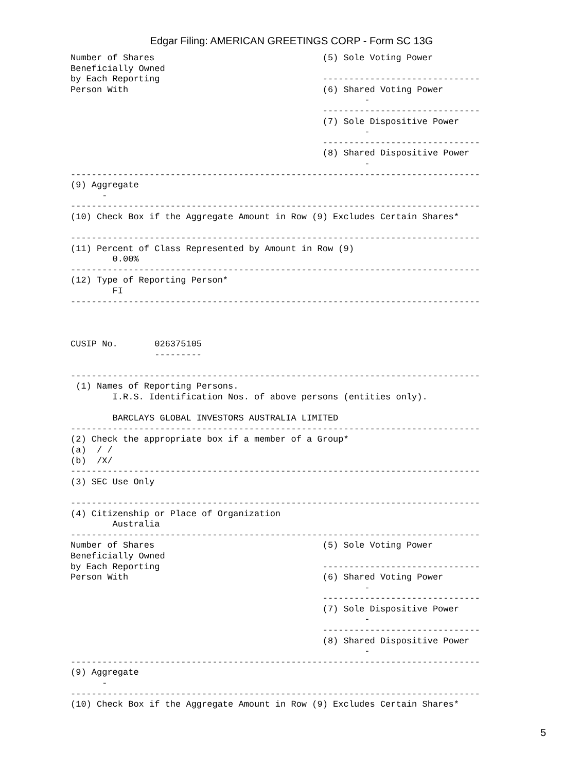Edgar Filing: AMERICAN GREETINGS CORP - Form SC 13G
Number of Shares                                (5) Sole Voting Power
Beneficially Owned
by Each Reporting                               ------------------------------
Person With                                     (6) Shared Voting Power
                                                        -
                                                ------------------------------
                                                (7) Sole Dispositive Power
                                                        -
                                                ------------------------------
                                                (8) Shared Dispositive Power
                                                        -
------------------------------------------------------------------------------
(9) Aggregate
      -
------------------------------------------------------------------------------
(10) Check Box if the Aggregate Amount in Row (9) Excludes Certain Shares*

------------------------------------------------------------------------------
(11) Percent of Class Represented by Amount in Row (9)
        0.00%
------------------------------------------------------------------------------
(12) Type of Reporting Person*
        FI
------------------------------------------------------------------------------



CUSIP No.       026375105
                ---------

------------------------------------------------------------------------------
 (1) Names of Reporting Persons.
        I.R.S. Identification Nos. of above persons (entities only).

        BARCLAYS GLOBAL INVESTORS AUSTRALIA LIMITED
------------------------------------------------------------------------------
(2) Check the appropriate box if a member of a Group*
(a)  / /
(b)  /X/
------------------------------------------------------------------------------
(3) SEC Use Only

------------------------------------------------------------------------------
(4) Citizenship or Place of Organization
        Australia
------------------------------------------------------------------------------
Number of Shares                                (5) Sole Voting Power
Beneficially Owned
by Each Reporting                               ------------------------------
Person With                                     (6) Shared Voting Power
                                                        -
                                                ------------------------------
                                                (7) Sole Dispositive Power
                                                        -
                                                ------------------------------
                                                (8) Shared Dispositive Power
                                                        -
------------------------------------------------------------------------------
(9) Aggregate
      -
------------------------------------------------------------------------------
(10) Check Box if the Aggregate Amount in Row (9) Excludes Certain Shares*
5